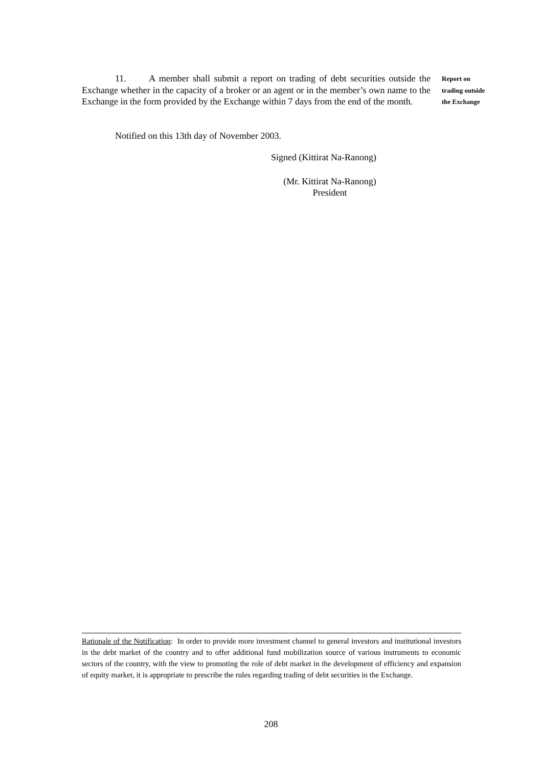11. A member shall submit a report on trading of debt securities outside the Exchange whether in the capacity of a broker or an agent or in the member’s own name to the Exchange in the form provided by the Exchange within 7 days from the end of the month.
Report on
trading outside
the Exchange
Notified on this 13th day of November 2003.
Signed (Kittirat Na-Ranong)
(Mr. Kittirat Na-Ranong)
President
Rationale of the Notification: In order to provide more investment channel to general investors and institutional investors in the debt market of the country and to offer additional fund mobilization source of various instruments to economic sectors of the country, with the view to promoting the role of debt market in the development of efficiency and expansion of equity market, it is appropriate to prescribe the rules regarding trading of debt securities in the Exchange.
208